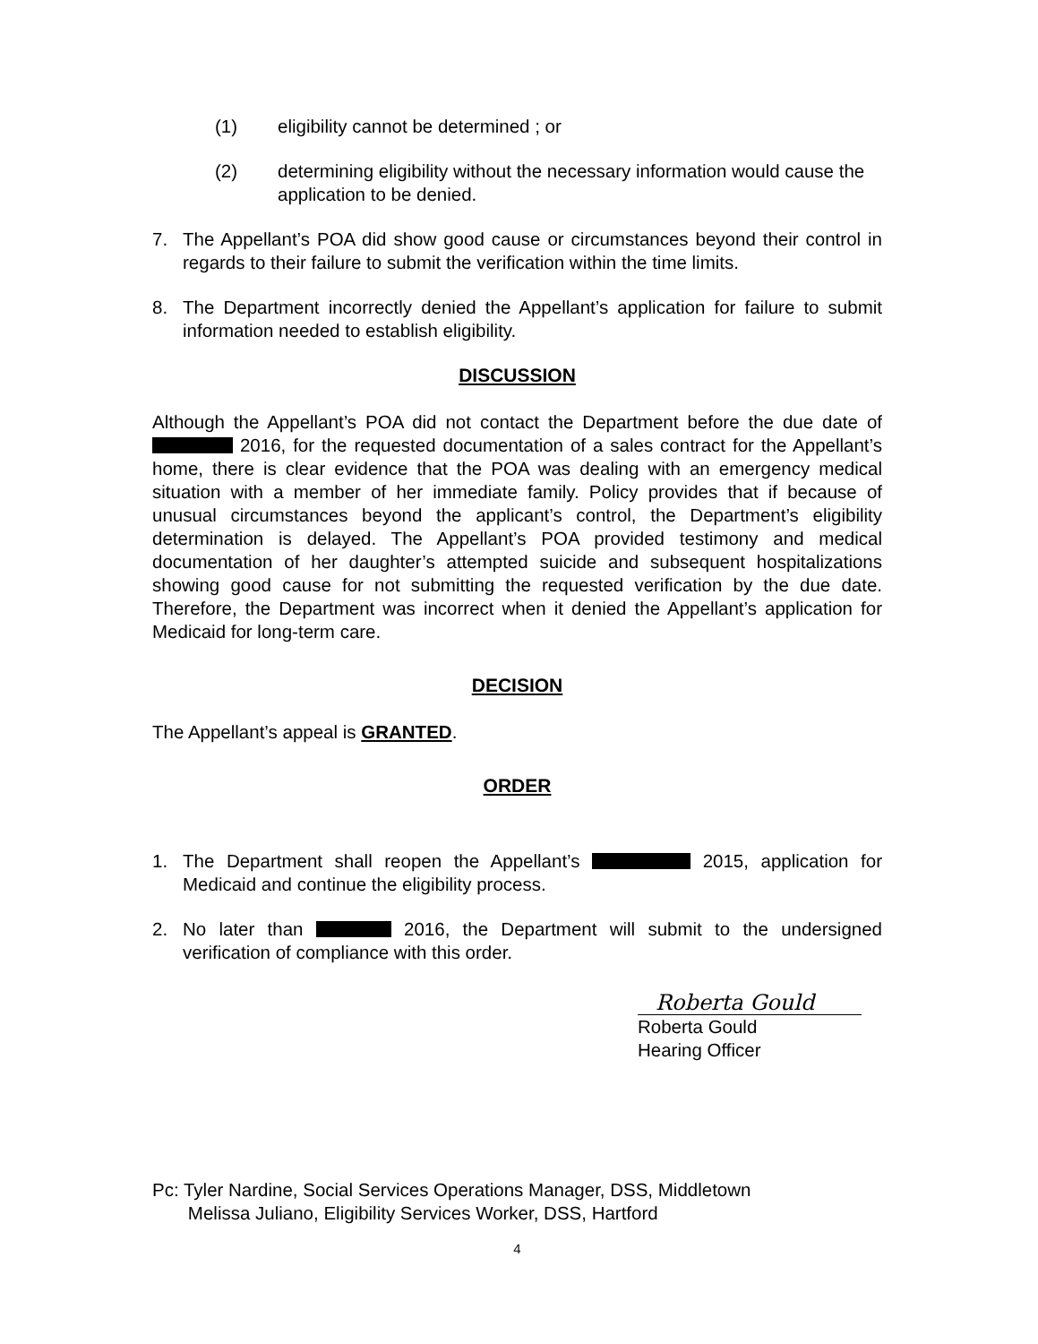(1) eligibility cannot be determined ; or
(2) determining eligibility without the necessary information would cause the application to be denied.
7. The Appellant’s POA did show good cause or circumstances beyond their control in regards to their failure to submit the verification within the time limits.
8. The Department incorrectly denied the Appellant’s application for failure to submit information needed to establish eligibility.
DISCUSSION
Although the Appellant’s POA did not contact the Department before the due date of 2016, for the requested documentation of a sales contract for the Appellant’s home, there is clear evidence that the POA was dealing with an emergency medical situation with a member of her immediate family. Policy provides that if because of unusual circumstances beyond the applicant’s control, the Department’s eligibility determination is delayed. The Appellant’s POA provided testimony and medical documentation of her daughter’s attempted suicide and subsequent hospitalizations showing good cause for not submitting the requested verification by the due date. Therefore, the Department was incorrect when it denied the Appellant’s application for Medicaid for long-term care.
DECISION
The Appellant’s appeal is GRANTED.
ORDER
1. The Department shall reopen the Appellant’s 2015, application for Medicaid and continue the eligibility process.
2. No later than 2016, the Department will submit to the undersigned verification of compliance with this order.
Roberta Gould
Roberta Gould
Hearing Officer
Pc: Tyler Nardine, Social Services Operations Manager, DSS, Middletown
Melissa Juliano, Eligibility Services Worker, DSS, Hartford
4